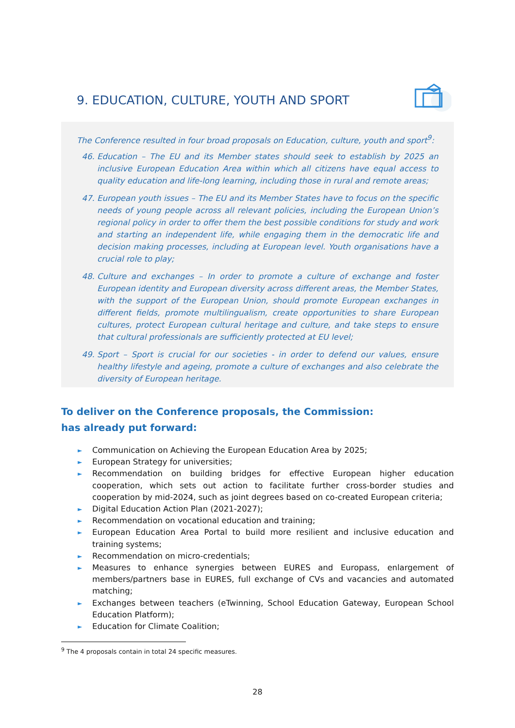9. EDUCATION, CULTURE, YOUTH AND SPORT
The Conference resulted in four broad proposals on Education, culture, youth and sport<sup>9</sup>:
46. Education – The EU and its Member states should seek to establish by 2025 an inclusive European Education Area within which all citizens have equal access to quality education and life-long learning, including those in rural and remote areas;
47. European youth issues – The EU and its Member States have to focus on the specific needs of young people across all relevant policies, including the European Union’s regional policy in order to offer them the best possible conditions for study and work and starting an independent life, while engaging them in the democratic life and decision making processes, including at European level. Youth organisations have a crucial role to play;
48. Culture and exchanges – In order to promote a culture of exchange and foster European identity and European diversity across different areas, the Member States, with the support of the European Union, should promote European exchanges in different fields, promote multilingualism, create opportunities to share European cultures, protect European cultural heritage and culture, and take steps to ensure that cultural professionals are sufficiently protected at EU level;
49. Sport – Sport is crucial for our societies - in order to defend our values, ensure healthy lifestyle and ageing, promote a culture of exchanges and also celebrate the diversity of European heritage.
To deliver on the Conference proposals, the Commission:
has already put forward:
► Communication on Achieving the European Education Area by 2025;
► European Strategy for universities;
► Recommendation on building bridges for effective European higher education cooperation, which sets out action to facilitate further cross-border studies and cooperation by mid-2024, such as joint degrees based on co-created European criteria;
► Digital Education Action Plan (2021-2027);
► Recommendation on vocational education and training;
► European Education Area Portal to build more resilient and inclusive education and training systems;
► Recommendation on micro-credentials;
► Measures to enhance synergies between EURES and Europass, enlargement of members/partners base in EURES, full exchange of CVs and vacancies and automated matching;
► Exchanges between teachers (eTwinning, School Education Gateway, European School Education Platform);
► Education for Climate Coalition;
<sup>9</sup> The 4 proposals contain in total 24 specific measures.
28